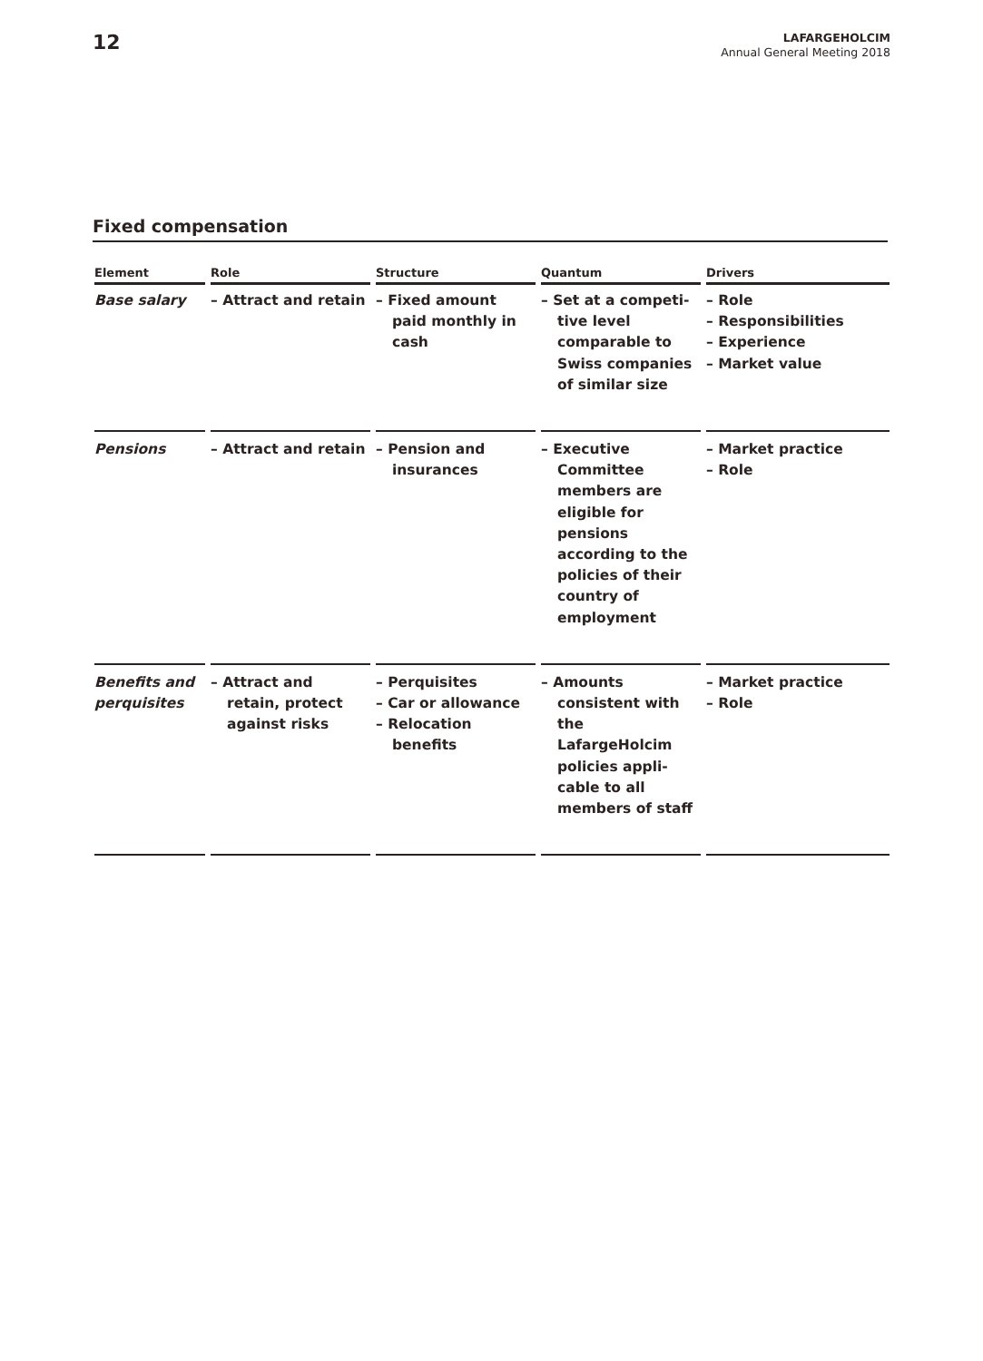12
LAFARGEHOLCIM
Annual General Meeting 2018
Fixed compensation
| Element | Role | Structure | Quantum | Drivers |
| --- | --- | --- | --- | --- |
| Base salary | – Attract and retain | – Fixed amount paid monthly in cash | – Set at a competi­tive level comparable to Swiss companies of similar size | – Role – Responsibilities – Experience – Market value |
| Pensions | – Attract and retain | – Pension and insurances | – Executive Committee members are eligible for pensions according to the policies of their country of employment | – Market practice – Role |
| Benefits and perquisites | – Attract and retain, protect against risks | – Perquisites – Car or allowance – Relocation benefits | – Amounts consistent with the LafargeHolcim policies appli­cable to all members of staff | – Market practice – Role |